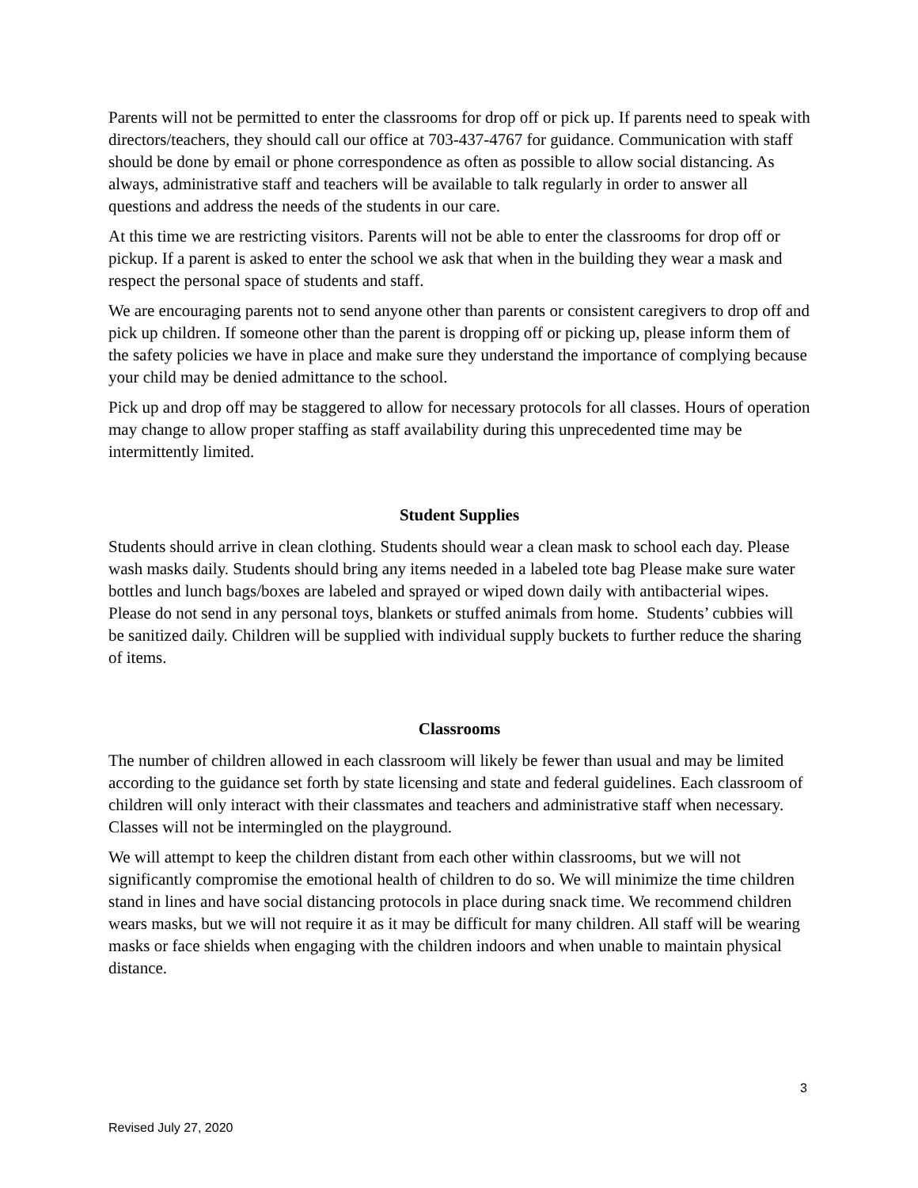Parents will not be permitted to enter the classrooms for drop off or pick up. If parents need to speak with directors/teachers, they should call our office at 703-437-4767 for guidance. Communication with staff should be done by email or phone correspondence as often as possible to allow social distancing. As always, administrative staff and teachers will be available to talk regularly in order to answer all questions and address the needs of the students in our care.
At this time we are restricting visitors. Parents will not be able to enter the classrooms for drop off or pickup. If a parent is asked to enter the school we ask that when in the building they wear a mask and respect the personal space of students and staff.
We are encouraging parents not to send anyone other than parents or consistent caregivers to drop off and pick up children. If someone other than the parent is dropping off or picking up, please inform them of the safety policies we have in place and make sure they understand the importance of complying because your child may be denied admittance to the school.
Pick up and drop off may be staggered to allow for necessary protocols for all classes. Hours of operation may change to allow proper staffing as staff availability during this unprecedented time may be intermittently limited.
Student Supplies
Students should arrive in clean clothing. Students should wear a clean mask to school each day. Please wash masks daily. Students should bring any items needed in a labeled tote bag Please make sure water bottles and lunch bags/boxes are labeled and sprayed or wiped down daily with antibacterial wipes. Please do not send in any personal toys, blankets or stuffed animals from home. Students’ cubbies will be sanitized daily. Children will be supplied with individual supply buckets to further reduce the sharing of items.
Classrooms
The number of children allowed in each classroom will likely be fewer than usual and may be limited according to the guidance set forth by state licensing and state and federal guidelines. Each classroom of children will only interact with their classmates and teachers and administrative staff when necessary. Classes will not be intermingled on the playground.
We will attempt to keep the children distant from each other within classrooms, but we will not significantly compromise the emotional health of children to do so. We will minimize the time children stand in lines and have social distancing protocols in place during snack time. We recommend children wears masks, but we will not require it as it may be difficult for many children. All staff will be wearing masks or face shields when engaging with the children indoors and when unable to maintain physical distance.
3
Revised July 27, 2020